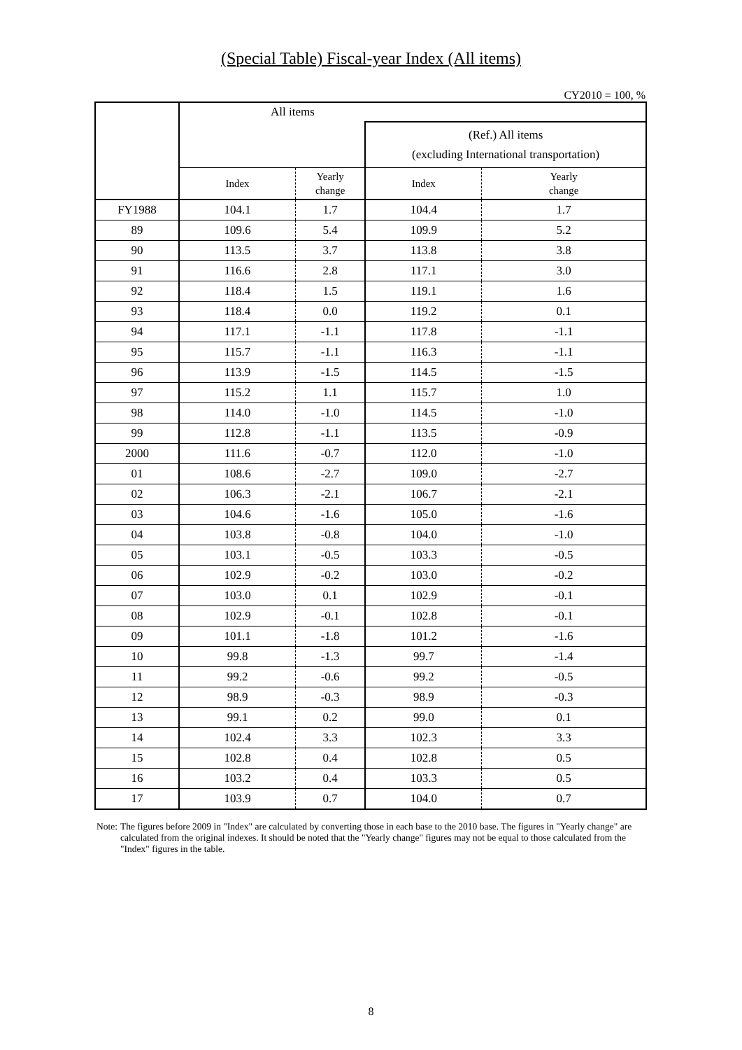(Special Table) Fiscal-year Index (All items)
CY2010 = 100, %
| | All items | | | |
| --- | --- | --- | --- | --- |
| | | | (Ref.) All items (excluding International transportation) | |
| | Index | Yearly change | Index | Yearly change |
| FY1988 | 104.1 | 1.7 | 104.4 | 1.7 |
| 89 | 109.6 | 5.4 | 109.9 | 5.2 |
| 90 | 113.5 | 3.7 | 113.8 | 3.8 |
| 91 | 116.6 | 2.8 | 117.1 | 3.0 |
| 92 | 118.4 | 1.5 | 119.1 | 1.6 |
| 93 | 118.4 | 0.0 | 119.2 | 0.1 |
| 94 | 117.1 | -1.1 | 117.8 | -1.1 |
| 95 | 115.7 | -1.1 | 116.3 | -1.1 |
| 96 | 113.9 | -1.5 | 114.5 | -1.5 |
| 97 | 115.2 | 1.1 | 115.7 | 1.0 |
| 98 | 114.0 | -1.0 | 114.5 | -1.0 |
| 99 | 112.8 | -1.1 | 113.5 | -0.9 |
| 2000 | 111.6 | -0.7 | 112.0 | -1.0 |
| 01 | 108.6 | -2.7 | 109.0 | -2.7 |
| 02 | 106.3 | -2.1 | 106.7 | -2.1 |
| 03 | 104.6 | -1.6 | 105.0 | -1.6 |
| 04 | 103.8 | -0.8 | 104.0 | -1.0 |
| 05 | 103.1 | -0.5 | 103.3 | -0.5 |
| 06 | 102.9 | -0.2 | 103.0 | -0.2 |
| 07 | 103.0 | 0.1 | 102.9 | -0.1 |
| 08 | 102.9 | -0.1 | 102.8 | -0.1 |
| 09 | 101.1 | -1.8 | 101.2 | -1.6 |
| 10 | 99.8 | -1.3 | 99.7 | -1.4 |
| 11 | 99.2 | -0.6 | 99.2 | -0.5 |
| 12 | 98.9 | -0.3 | 98.9 | -0.3 |
| 13 | 99.1 | 0.2 | 99.0 | 0.1 |
| 14 | 102.4 | 3.3 | 102.3 | 3.3 |
| 15 | 102.8 | 0.4 | 102.8 | 0.5 |
| 16 | 103.2 | 0.4 | 103.3 | 0.5 |
| 17 | 103.9 | 0.7 | 104.0 | 0.7 |
Note: The figures before 2009 in "Index" are calculated by converting those in each base to the 2010 base. The figures in "Yearly change" are calculated from the original indexes. It should be noted that the "Yearly change" figures may not be equal to those calculated from the "Index" figures in the table.
8